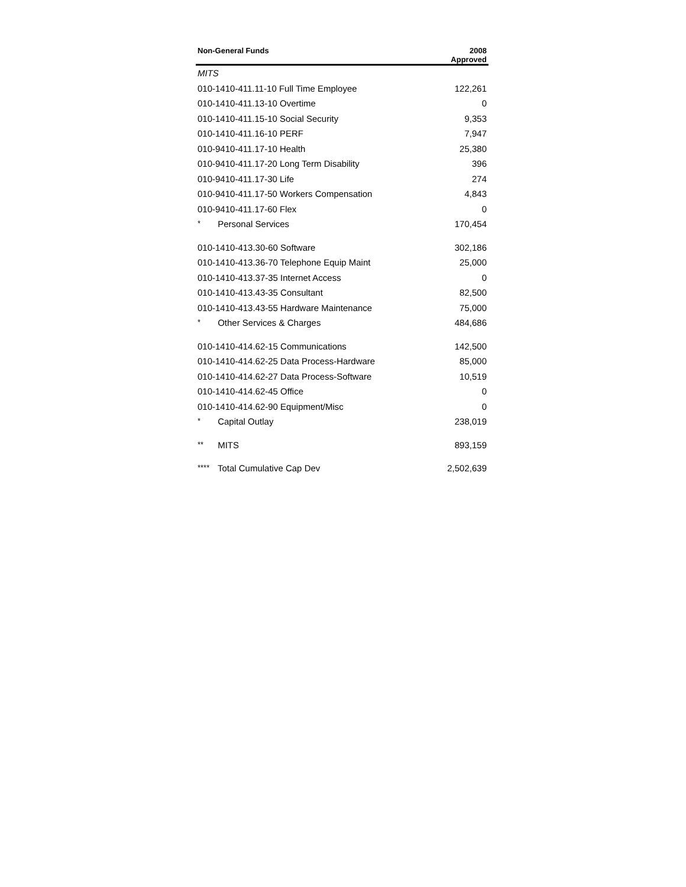| Non-General Funds | 2008 Approved |
| --- | --- |
| MITS | |
| 010-1410-411.11-10 Full Time Employee | 122,261 |
| 010-1410-411.13-10 Overtime | 0 |
| 010-1410-411.15-10 Social Security | 9,353 |
| 010-1410-411.16-10 PERF | 7,947 |
| 010-9410-411.17-10 Health | 25,380 |
| 010-9410-411.17-20 Long Term Disability | 396 |
| 010-9410-411.17-30 Life | 274 |
| 010-9410-411.17-50 Workers Compensation | 4,843 |
| 010-9410-411.17-60 Flex | 0 |
| * Personal Services | 170,454 |
| 010-1410-413.30-60 Software | 302,186 |
| 010-1410-413.36-70 Telephone Equip Maint | 25,000 |
| 010-1410-413.37-35 Internet Access | 0 |
| 010-1410-413.43-35 Consultant | 82,500 |
| 010-1410-413.43-55 Hardware Maintenance | 75,000 |
| * Other Services & Charges | 484,686 |
| 010-1410-414.62-15 Communications | 142,500 |
| 010-1410-414.62-25 Data Process-Hardware | 85,000 |
| 010-1410-414.62-27 Data Process-Software | 10,519 |
| 010-1410-414.62-45 Office | 0 |
| 010-1410-414.62-90 Equipment/Misc | 0 |
| * Capital Outlay | 238,019 |
| ** MITS | 893,159 |
| **** Total Cumulative Cap Dev | 2,502,639 |